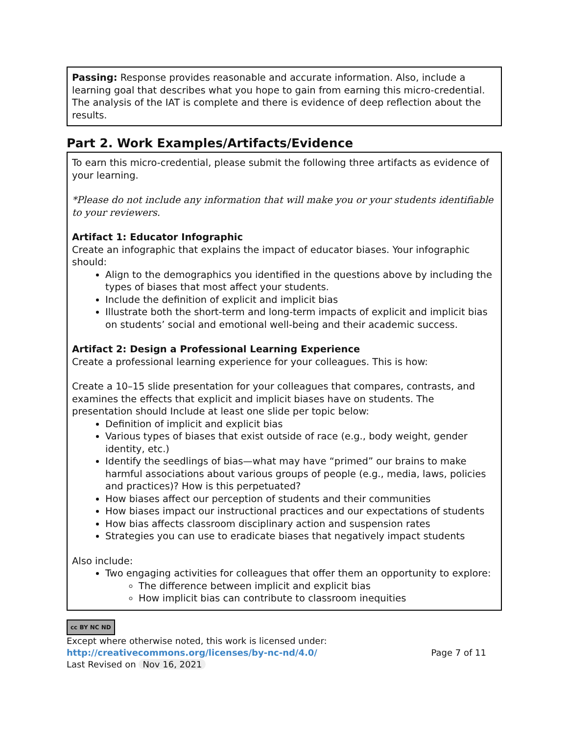Passing: Response provides reasonable and accurate information. Also, include a learning goal that describes what you hope to gain from earning this micro-credential. The analysis of the IAT is complete and there is evidence of deep reflection about the results.
Part 2. Work Examples/Artifacts/Evidence
To earn this micro-credential, please submit the following three artifacts as evidence of your learning.
*Please do not include any information that will make you or your students identifiable to your reviewers.
Artifact 1: Educator Infographic
Create an infographic that explains the impact of educator biases. Your infographic should:
Align to the demographics you identified in the questions above by including the types of biases that most affect your students.
Include the definition of explicit and implicit bias
Illustrate both the short-term and long-term impacts of explicit and implicit bias on students’ social and emotional well-being and their academic success.
Artifact 2: Design a Professional Learning Experience
Create a professional learning experience for your colleagues. This is how:
Create a 10–15 slide presentation for your colleagues that compares, contrasts, and examines the effects that explicit and implicit biases have on students. The presentation should Include at least one slide per topic below:
Definition of implicit and explicit bias
Various types of biases that exist outside of race (e.g., body weight, gender identity, etc.)
Identify the seedlings of bias—what may have “primed” our brains to make harmful associations about various groups of people (e.g., media, laws, policies and practices)? How is this perpetuated?
How biases affect our perception of students and their communities
How biases impact our instructional practices and our expectations of students
How bias affects classroom disciplinary action and suspension rates
Strategies you can use to eradicate biases that negatively impact students
Also include:
Two engaging activities for colleagues that offer them an opportunity to explore:
The difference between implicit and explicit bias
How implicit bias can contribute to classroom inequities
cc BY NC ND
Except where otherwise noted, this work is licensed under:
http://creativecommons.org/licenses/by-nc-nd/4.0/ Page 7 of 11
Last Revised on Nov 16, 2021